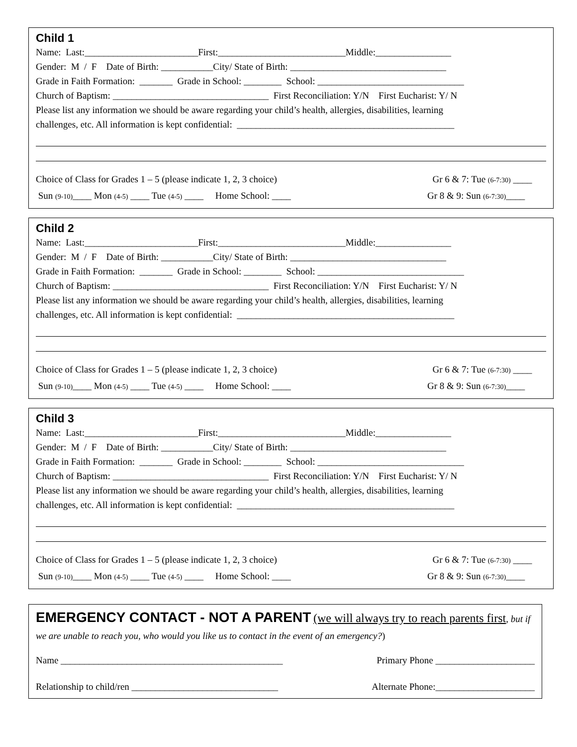Child 1
Name: Last:________________________First:___________________________Middle:________________
Gender: M / F Date of Birth: ___________City/ State of Birth: _________________________________
Grade in Faith Formation: _______ Grade in School: ________ School: _______________________________
Church of Baptism: _________________________________ First Reconciliation: Y/N First Eucharist: Y/ N
Please list any information we should be aware regarding your child’s health, allergies, disabilities, learning
challenges, etc. All information is kept confidential: ______________________________________________
Choice of Class for Grades 1 – 5 (please indicate 1, 2, 3 choice) Gr 6 & 7: Tue (6-7:30) ____
Sun (9-10)____ Mon (4-5) ____ Tue (4-5) ____ Home School: ____ Gr 8 & 9: Sun (6-7:30)____
Child 2
Name: Last:________________________First:___________________________Middle:________________
Gender: M / F Date of Birth: ___________City/ State of Birth: _________________________________
Grade in Faith Formation: _______ Grade in School: ________ School: _______________________________
Church of Baptism: _________________________________ First Reconciliation: Y/N First Eucharist: Y/ N
Please list any information we should be aware regarding your child’s health, allergies, disabilities, learning
challenges, etc. All information is kept confidential: ______________________________________________
Choice of Class for Grades 1 – 5 (please indicate 1, 2, 3 choice) Gr 6 & 7: Tue (6-7:30) ____
Sun (9-10)____ Mon (4-5) ____ Tue (4-5) ____ Home School: ____ Gr 8 & 9: Sun (6-7:30)____
Child 3
Name: Last:________________________First:___________________________Middle:________________
Gender: M / F Date of Birth: ___________City/ State of Birth: _________________________________
Grade in Faith Formation: _______ Grade in School: ________ School: _______________________________
Church of Baptism: _________________________________ First Reconciliation: Y/N First Eucharist: Y/ N
Please list any information we should be aware regarding your child’s health, allergies, disabilities, learning
challenges, etc. All information is kept confidential: ______________________________________________
Choice of Class for Grades 1 – 5 (please indicate 1, 2, 3 choice) Gr 6 & 7: Tue (6-7:30) ____
Sun (9-10)____ Mon (4-5) ____ Tue (4-5) ____ Home School: ____ Gr 8 & 9: Sun (6-7:30)____
EMERGENCY CONTACT - NOT A PARENT
(we will always try to reach parents first, but if we are unable to reach you, who would you like us to contact in the event of an emergency?)
Name _______________________________________________ Primary Phone _____________________
Relationship to child/ren _______________________________ Alternate Phone:_____________________